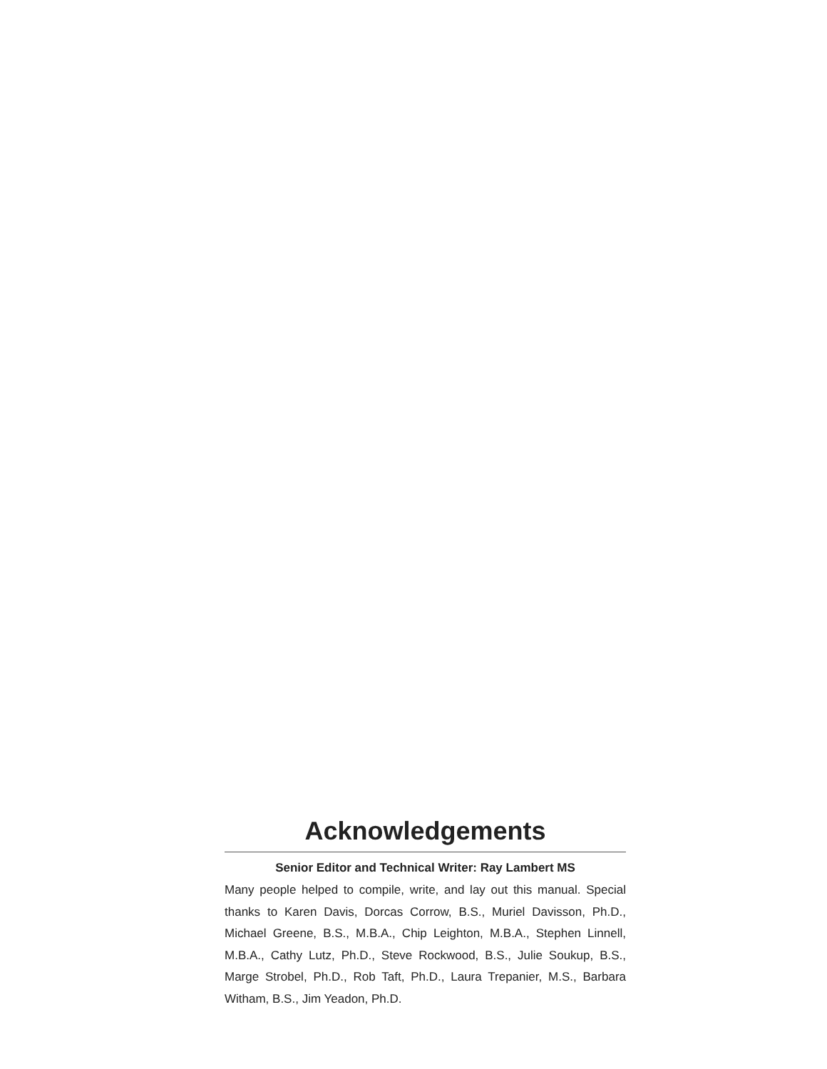Acknowledgements
Senior Editor and Technical Writer: Ray Lambert MS
Many people helped to compile, write, and lay out this manual. Special thanks to Karen Davis, Dorcas Corrow, B.S., Muriel Davisson, Ph.D., Michael Greene, B.S., M.B.A., Chip Leighton, M.B.A., Stephen Linnell, M.B.A., Cathy Lutz, Ph.D., Steve Rockwood, B.S., Julie Soukup, B.S., Marge Strobel, Ph.D., Rob Taft, Ph.D., Laura Trepanier, M.S., Barbara Witham, B.S., Jim Yeadon, Ph.D.